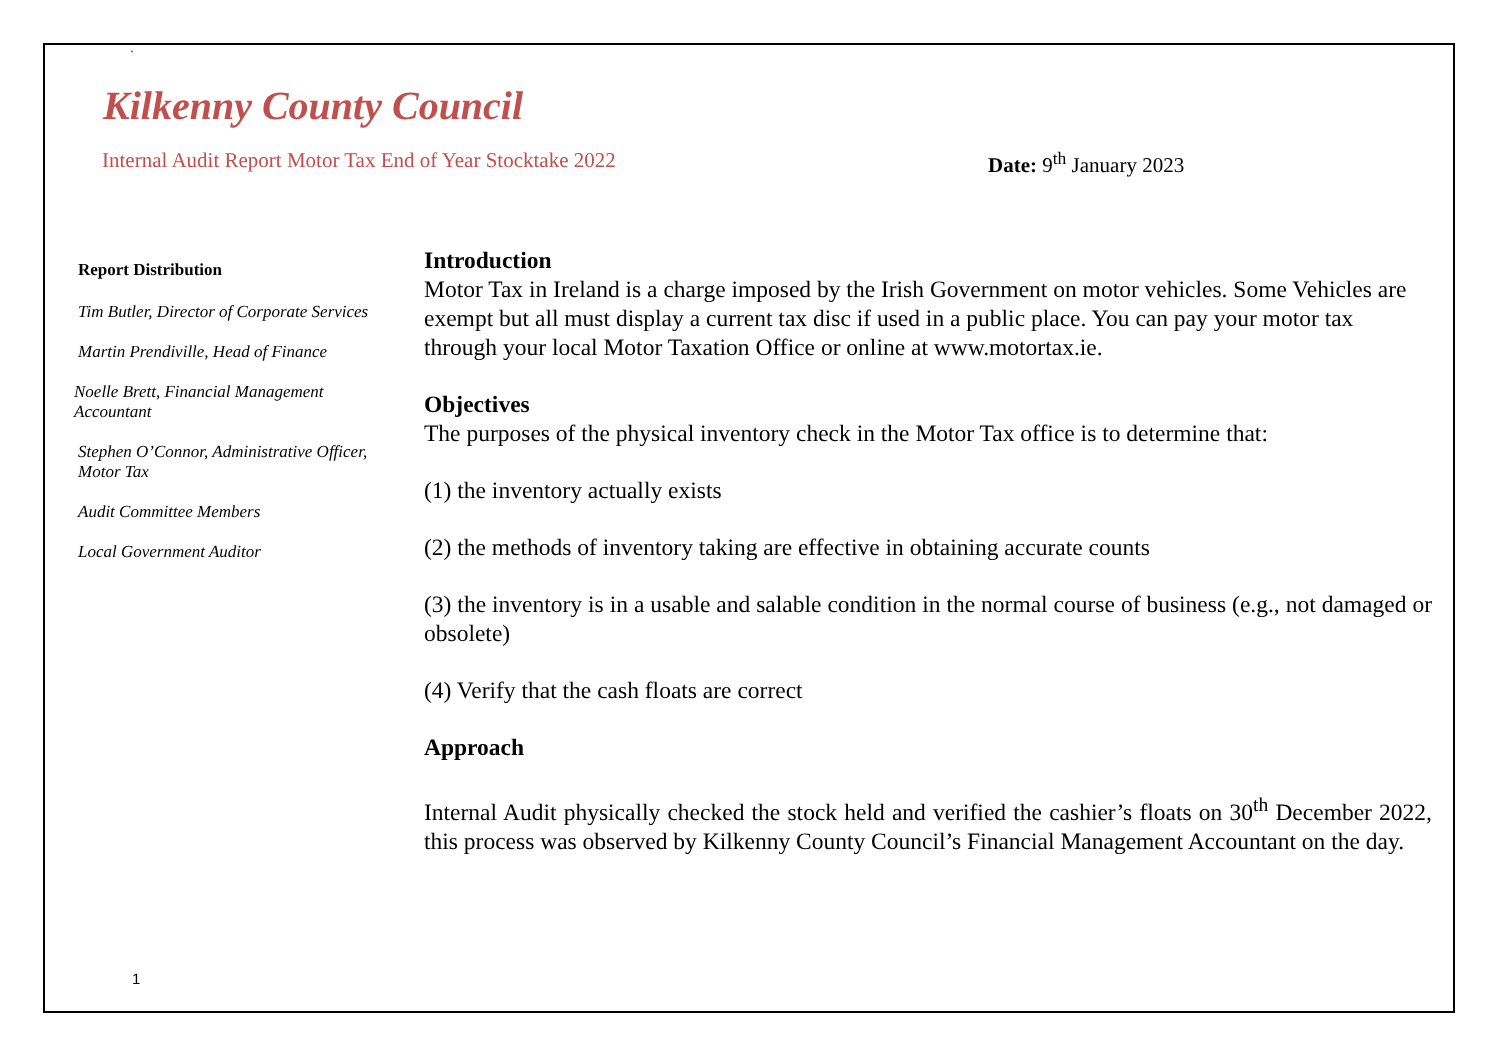`
Kilkenny County Council
Internal Audit Report Motor Tax End of Year Stocktake 2022
Date: 9<sup>th</sup> January 2023
Report Distribution
Tim Butler, Director of Corporate Services
Martin Prendiville, Head of Finance
Noelle Brett, Financial Management Accountant
Stephen O’Connor, Administrative Officer, Motor Tax
Audit Committee Members
Local Government Auditor
Introduction
Motor Tax in Ireland is a charge imposed by the Irish Government on motor vehicles. Some Vehicles are exempt but all must display a current tax disc if used in a public place. You can pay your motor tax through your local Motor Taxation Office or online at www.motortax.ie.
Objectives
The purposes of the physical inventory check in the Motor Tax office is to determine that:
(1) the inventory actually exists
(2) the methods of inventory taking are effective in obtaining accurate counts
(3) the inventory is in a usable and salable condition in the normal course of business (e.g., not damaged or obsolete)
(4) Verify that the cash floats are correct
Approach
Internal Audit physically checked the stock held and verified the cashier’s floats on 30<sup>th</sup> December 2022, this process was observed by Kilkenny County Council’s Financial Management Accountant on the day.
1